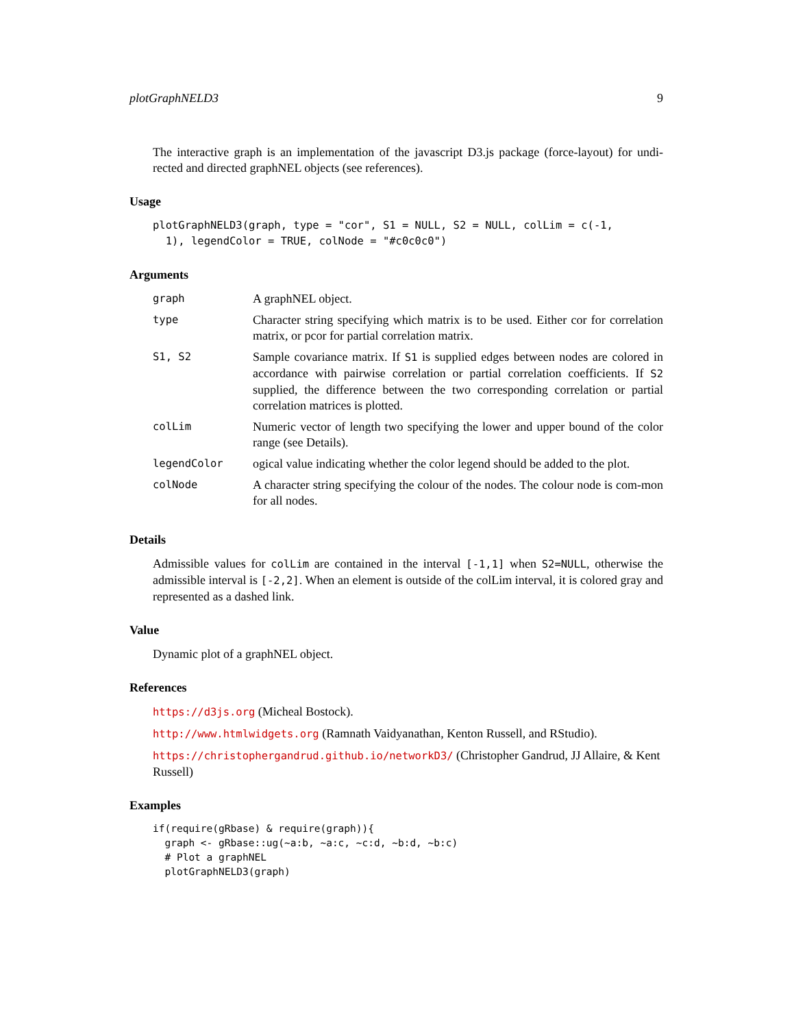plotGraphNELD3 9
The interactive graph is an implementation of the javascript D3.js package (force-layout) for undi-rected and directed graphNEL objects (see references).
Usage
plotGraphNELD3(graph, type = "cor", S1 = NULL, S2 = NULL, colLim = c(-1,
  1), legendColor = TRUE, colNode = "#c0c0c0")
Arguments
| graph | A graphNEL object. |
| type | Character string specifying which matrix is to be used. Either cor for correlation matrix, or pcor for partial correlation matrix. |
| S1, S2 | Sample covariance matrix. If S1 is supplied edges between nodes are colored in accordance with pairwise correlation or partial correlation coefficients. If S2 supplied, the difference between the two corresponding correlation or partial correlation matrices is plotted. |
| colLim | Numeric vector of length two specifying the lower and upper bound of the color range (see Details). |
| legendColor | ogical value indicating whether the color legend should be added to the plot. |
| colNode | A character string specifying the colour of the nodes. The colour node is com-mon for all nodes. |
Details
Admissible values for colLim are contained in the interval [-1,1] when S2=NULL, otherwise the admissible interval is [-2,2]. When an element is outside of the colLim interval, it is colored gray and represented as a dashed link.
Value
Dynamic plot of a graphNEL object.
References
https://d3js.org (Micheal Bostock).
http://www.htmlwidgets.org (Ramnath Vaidyanathan, Kenton Russell, and RStudio).
https://christophergandrud.github.io/networkD3/ (Christopher Gandrud, JJ Allaire, & Kent Russell)
Examples
if(require(gRbase) & require(graph)){
  graph <- gRbase::ug(~a:b, ~a:c, ~c:d, ~b:d, ~b:c)
  # Plot a graphNEL
  plotGraphNELD3(graph)